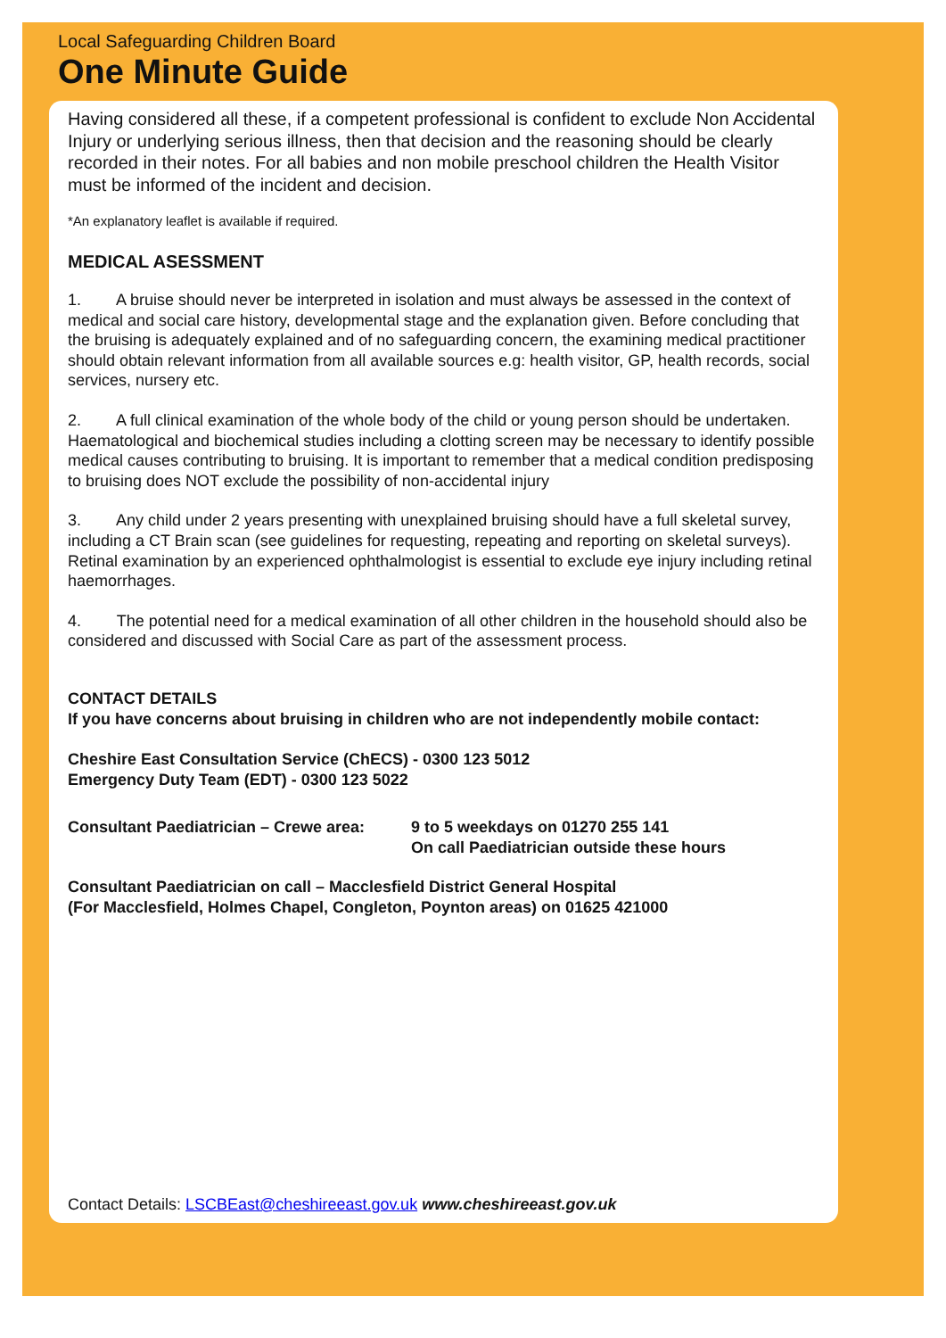Local Safeguarding Children Board
One Minute Guide
Having considered all these, if a competent professional is confident to exclude Non Accidental Injury or underlying serious illness, then that decision and the reasoning should be clearly recorded in their notes. For all babies and non mobile preschool children the Health Visitor must be informed of the incident and decision.
*An explanatory leaflet is available if required.
MEDICAL ASESSMENT
1. A bruise should never be interpreted in isolation and must always be assessed in the context of medical and social care history, developmental stage and the explanation given. Before concluding that the bruising is adequately explained and of no safeguarding concern, the examining medical practitioner should obtain relevant information from all available sources e.g: health visitor, GP, health records, social services, nursery etc.
2. A full clinical examination of the whole body of the child or young person should be undertaken. Haematological and biochemical studies including a clotting screen may be necessary to identify possible medical causes contributing to bruising. It is important to remember that a medical condition predisposing to bruising does NOT exclude the possibility of non-accidental injury
3. Any child under 2 years presenting with unexplained bruising should have a full skeletal survey, including a CT Brain scan (see guidelines for requesting, repeating and reporting on skeletal surveys). Retinal examination by an experienced ophthalmologist is essential to exclude eye injury including retinal haemorrhages.
4. The potential need for a medical examination of all other children in the household should also be considered and discussed with Social Care as part of the assessment process.
CONTACT DETAILS
If you have concerns about bruising in children who are not independently mobile contact:
Cheshire East Consultation Service (ChECS) - 0300 123 5012
Emergency Duty Team (EDT) - 0300 123 5022
Consultant Paediatrician – Crewe area:
9 to 5 weekdays on 01270 255 141
On call Paediatrician outside these hours
Consultant Paediatrician on call – Macclesfield District General Hospital
(For Macclesfield, Holmes Chapel, Congleton, Poynton areas) on 01625 421000
Contact Details: LSCBEast@cheshireeast.gov.uk www.cheshireeast.gov.uk